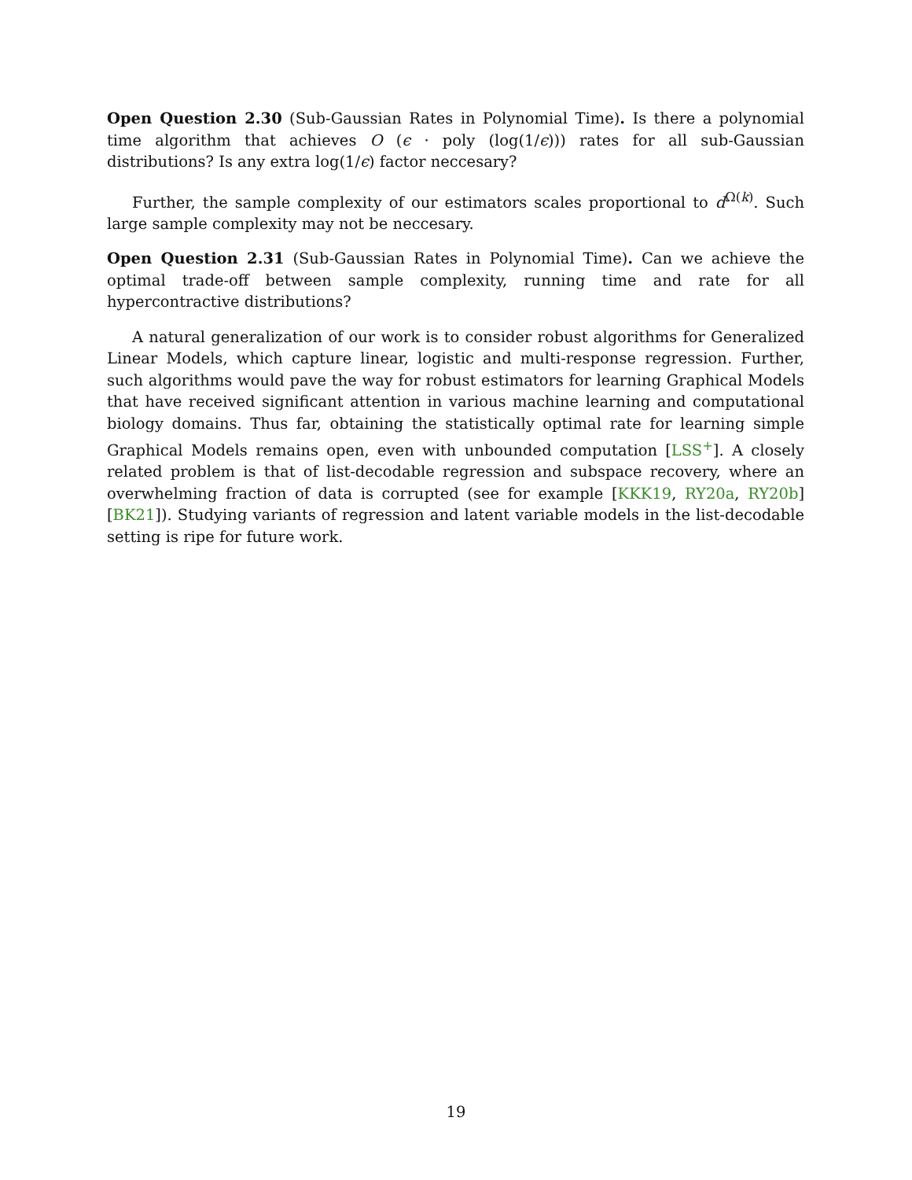Open Question 2.30 (Sub-Gaussian Rates in Polynomial Time). Is there a polynomial time algorithm that achieves O (ϵ · poly (log(1/ϵ))) rates for all sub-Gaussian distributions? Is any extra log(1/ϵ) factor neccesary?
Further, the sample complexity of our estimators scales proportional to d<sup>Ω(k)</sup>. Such large sample complexity may not be neccesary.
Open Question 2.31 (Sub-Gaussian Rates in Polynomial Time). Can we achieve the optimal trade-off between sample complexity, running time and rate for all hypercontractive distributions?
A natural generalization of our work is to consider robust algorithms for Generalized Linear Models, which capture linear, logistic and multi-response regression. Further, such algorithms would pave the way for robust estimators for learning Graphical Models that have received significant attention in various machine learning and computational biology domains. Thus far, obtaining the statistically optimal rate for learning simple Graphical Models remains open, even with unbounded computation [LSS<sup>+</sup>]. A closely related problem is that of list-decodable regression and subspace recovery, where an overwhelming fraction of data is corrupted (see for example [KKK19, RY20a, RY20b][BK21]). Studying variants of regression and latent variable models in the list-decodable setting is ripe for future work.
19